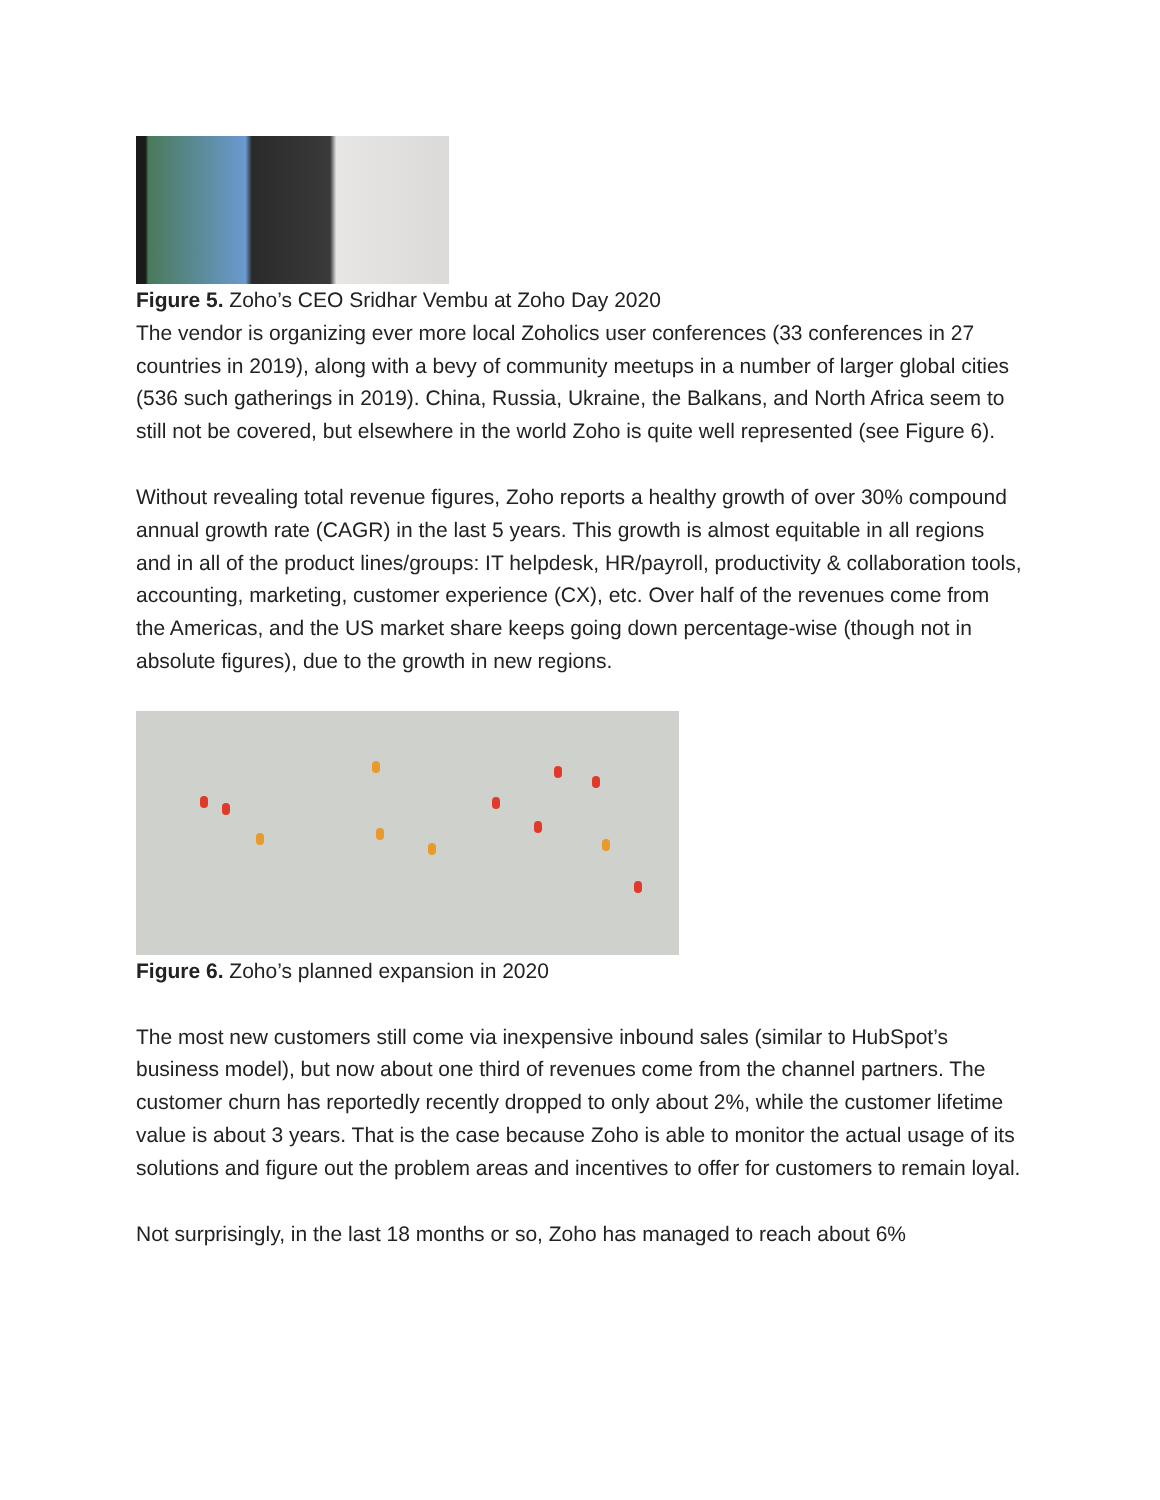Figure 5. Zoho’s CEO Sridhar Vembu at Zoho Day 2020
The vendor is organizing ever more local Zoholics user conferences (33 conferences in 27 countries in 2019), along with a bevy of community meetups in a number of larger global cities (536 such gatherings in 2019). China, Russia, Ukraine, the Balkans, and North Africa seem to still not be covered, but elsewhere in the world Zoho is quite well represented (see Figure 6).
Without revealing total revenue figures, Zoho reports a healthy growth of over 30% compound annual growth rate (CAGR) in the last 5 years. This growth is almost equitable in all regions and in all of the product lines/groups: IT helpdesk, HR/payroll, productivity & collaboration tools, accounting, marketing, customer experience (CX), etc. Over half of the revenues come from the Americas, and the US market share keeps going down percentage-wise (though not in absolute figures), due to the growth in new regions.
Figure 6. Zoho’s planned expansion in 2020
The most new customers still come via inexpensive inbound sales (similar to HubSpot’s business model), but now about one third of revenues come from the channel partners. The customer churn has reportedly recently dropped to only about 2%, while the customer lifetime value is about 3 years. That is the case because Zoho is able to monitor the actual usage of its solutions and figure out the problem areas and incentives to offer for customers to remain loyal.
Not surprisingly, in the last 18 months or so, Zoho has managed to reach about 6%